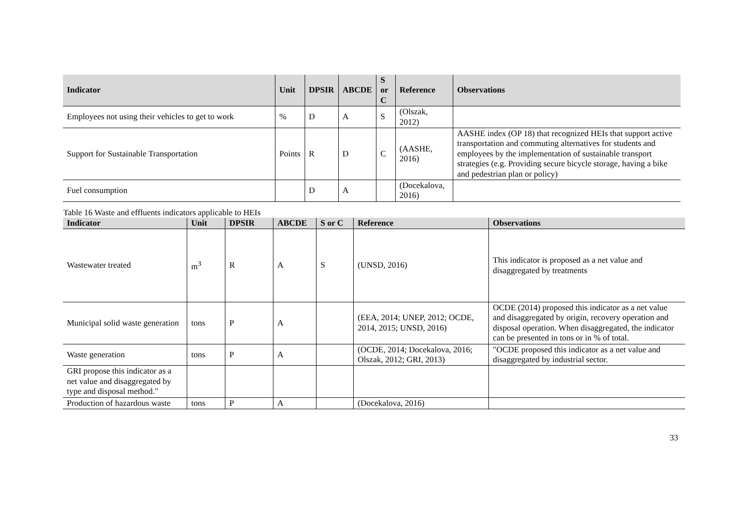| Indicator | Unit | DPSIR | ABCDE | S or C | Reference | Observations |
| --- | --- | --- | --- | --- | --- | --- |
| Employees not using their vehicles to get to work | % | D | A | S | (Olszak, 2012) | |
| Support for Sustainable Transportation | Points | R | D | C | (AASHE, 2016) | AASHE index (OP 18) that recognized HEIs that support active transportation and commuting alternatives for students and employees by the implementation of sustainable transport strategies (e.g. Providing secure bicycle storage, having a bike and pedestrian plan or policy) |
| Fuel consumption | | D | A | | (Docekalova, 2016) | |
Table 16 Waste and effluents indicators applicable to HEIs
| Indicator | Unit | DPSIR | ABCDE | S or C | Reference | Observations |
| --- | --- | --- | --- | --- | --- | --- |
| Wastewater treated | m<sup>3</sup> | R | A | S | (UNSD, 2016) | This indicator is proposed as a net value and disaggregated by treatments |
| Municipal solid waste generation | tons | P | A | | (EEA, 2014; UNEP, 2012; OCDE, 2014, 2015; UNSD, 2016) | OCDE (2014) proposed this indicator as a net value and disaggregated by origin, recovery operation and disposal operation. When disaggregated, the indicator can be presented in tons or in % of total. |
| Waste generation | tons | P | A | | (OCDE, 2014; Docekalova, 2016; Olszak, 2012; GRI, 2013) | "OCDE proposed this indicator as a net value and disaggregated by industrial sector. |
| GRI propose this indicator as a net value and disaggregated by type and disposal method." | | | | | | |
| Production of hazardous waste | tons | P | A | | (Docekalova, 2016) | |
33